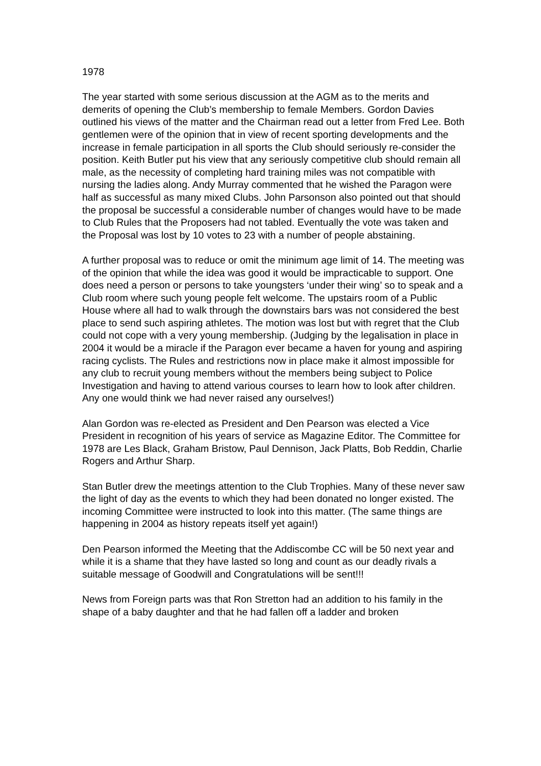1978
The year started with some serious discussion at the AGM as to the merits and demerits of opening the Club’s membership to female Members. Gordon Davies outlined his views of the matter and the Chairman read out a letter from Fred Lee. Both gentlemen were of the opinion that in view of recent sporting developments and the increase in female participation in all sports the Club should seriously re-consider the position. Keith Butler put his view that any seriously competitive club should remain all male, as the necessity of completing hard training miles was not compatible with nursing the ladies along. Andy Murray commented that he wished the Paragon were half as successful as many mixed Clubs. John Parsonson also pointed out that should the proposal be successful a considerable number of changes would have to be made to Club Rules that the Proposers had not tabled. Eventually the vote was taken and the Proposal was lost by 10 votes to 23 with a number of people abstaining.
A further proposal was to reduce or omit the minimum age limit of 14. The meeting was of the opinion that while the idea was good it would be impracticable to support. One does need a person or persons to take youngsters ‘under their wing’ so to speak and a Club room where such young people felt welcome. The upstairs room of a Public House where all had to walk through the downstairs bars was not considered the best place to send such aspiring athletes. The motion was lost but with regret that the Club could not cope with a very young membership. (Judging by the legalisation in place in 2004 it would be a miracle if the Paragon ever became a haven for young and aspiring racing cyclists. The Rules and restrictions now in place make it almost impossible for any club to recruit young members without the members being subject to Police Investigation and having to attend various courses to learn how to look after children. Any one would think we had never raised any ourselves!)
Alan Gordon was re-elected as President and Den Pearson was elected a Vice President in recognition of his years of service as Magazine Editor. The Committee for 1978 are Les Black, Graham Bristow, Paul Dennison, Jack Platts, Bob Reddin, Charlie Rogers and Arthur Sharp.
Stan Butler drew the meetings attention to the Club Trophies. Many of these never saw the light of day as the events to which they had been donated no longer existed. The incoming Committee were instructed to look into this matter. (The same things are happening in 2004 as history repeats itself yet again!)
Den Pearson informed the Meeting that the Addiscombe CC will be 50 next year and while it is a shame that they have lasted so long and count as our deadly rivals a suitable message of Goodwill and Congratulations will be sent!!!
News from Foreign parts was that Ron Stretton had an addition to his family in the shape of a baby daughter and that he had fallen off a ladder and broken